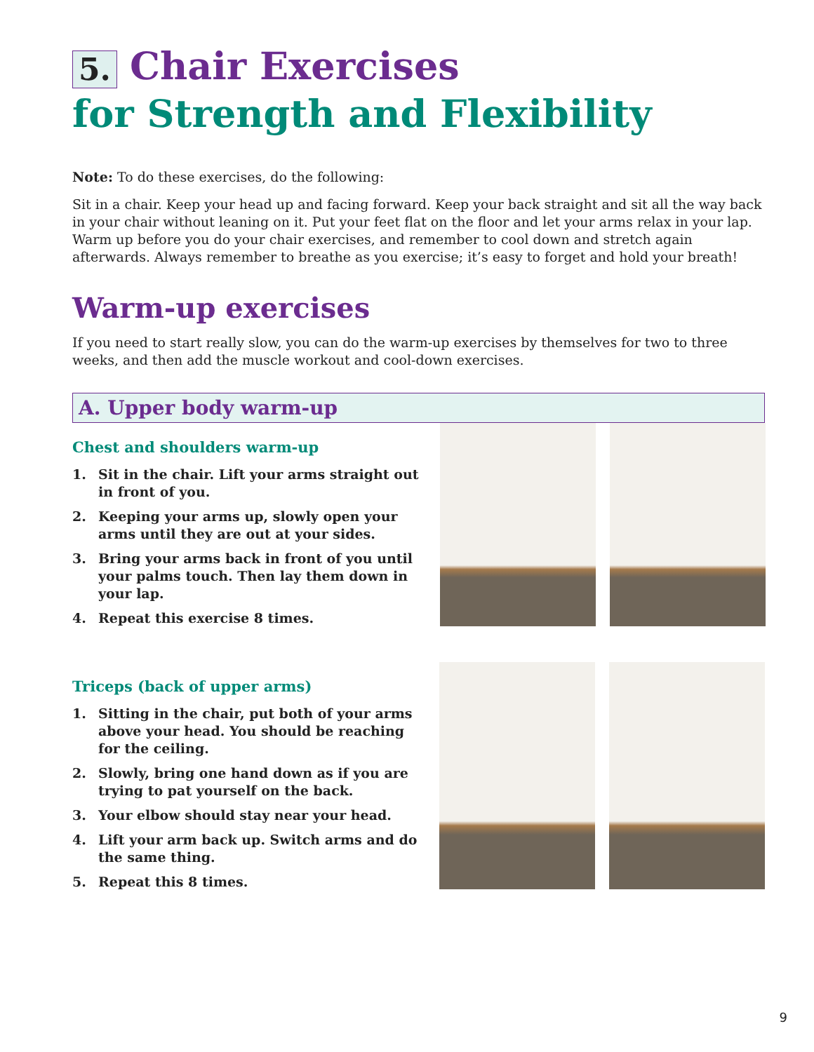5. Chair Exercises
for Strength and Flexibility
Note: To do these exercises, do the following:
Sit in a chair. Keep your head up and facing forward. Keep your back straight and sit all the way back in your chair without leaning on it. Put your feet flat on the floor and let your arms relax in your lap. Warm up before you do your chair exercises, and remember to cool down and stretch again afterwards. Always remember to breathe as you exercise; it’s easy to forget and hold your breath!
Warm-up exercises
If you need to start really slow, you can do the warm-up exercises by themselves for two to three weeks, and then add the muscle workout and cool-down exercises.
A. Upper body warm-up
Chest and shoulders warm-up
1. Sit in the chair. Lift your arms straight out in front of you.
2. Keeping your arms up, slowly open your arms until they are out at your sides.
3. Bring your arms back in front of you until your palms touch. Then lay them down in your lap.
4. Repeat this exercise 8 times.
Triceps (back of upper arms)
1. Sitting in the chair, put both of your arms above your head. You should be reaching for the ceiling.
2. Slowly, bring one hand down as if you are trying to pat yourself on the back.
3. Your elbow should stay near your head.
4. Lift your arm back up. Switch arms and do the same thing.
5. Repeat this 8 times.
9